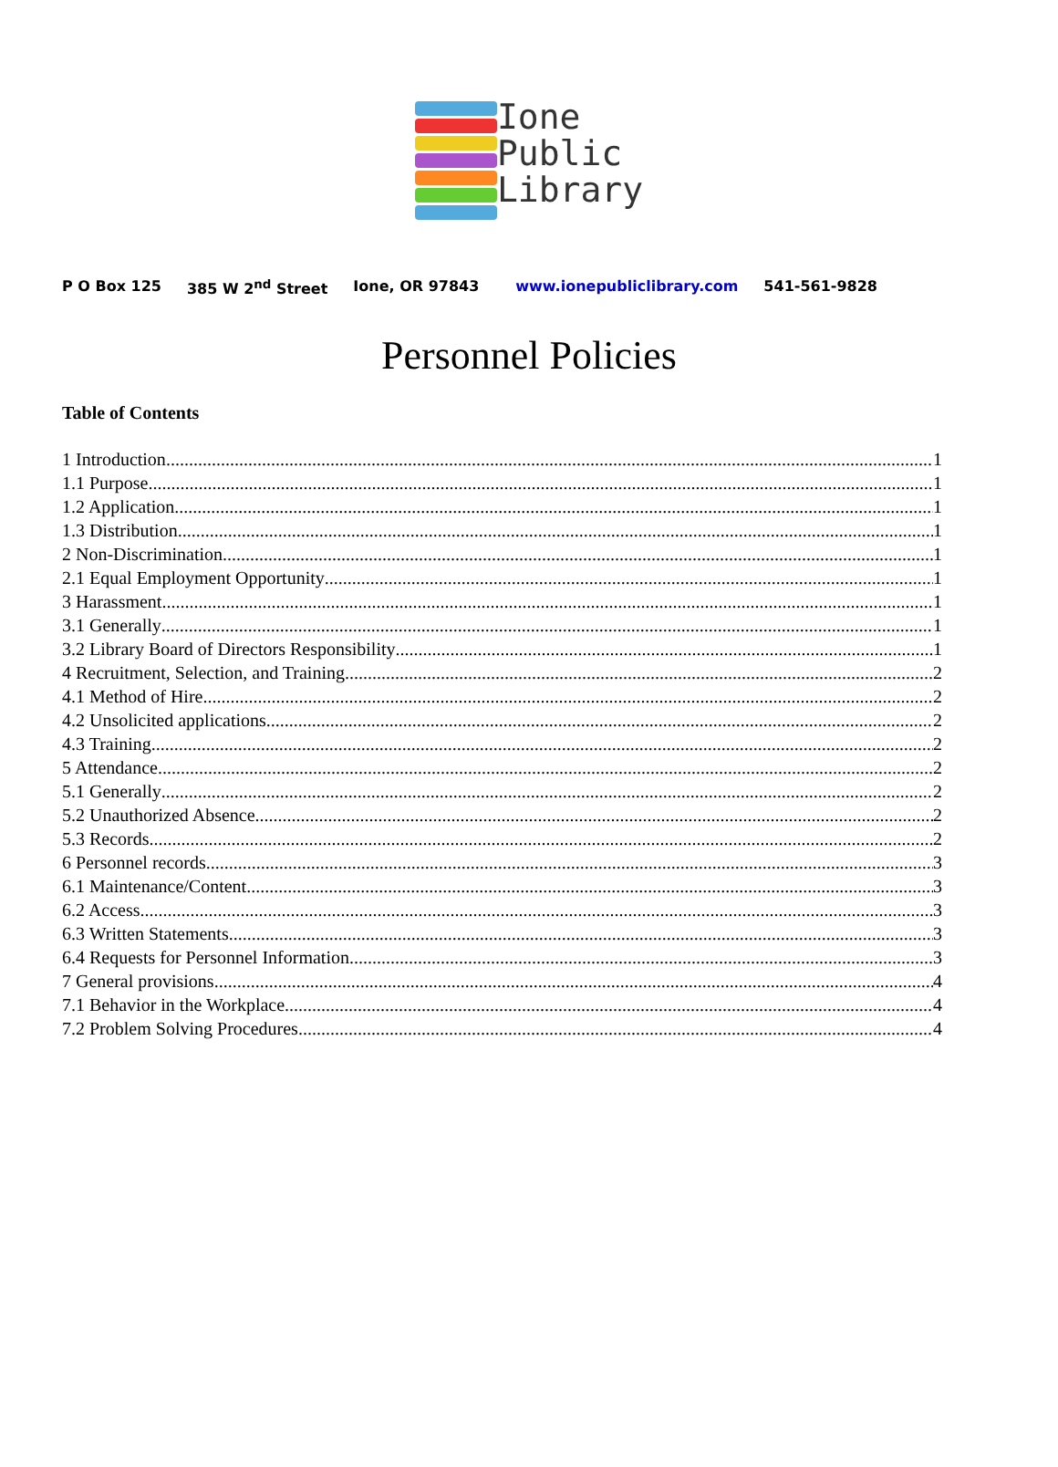Ione
Public
Library
P O Box 125 385 W 2<sup>nd</sup> Street Ione, OR 97843 www.ionepubliclibrary.com 541-561-9828
Personnel Policies
Table of Contents
1 Introduction 1
1.1 Purpose. 1
1.2 Application 1
1.3 Distribution 1
2 Non-Discrimination. 1
2.1 Equal Employment Opportunity 1
3 Harassment. 1
3.1 Generally 1
3.2 Library Board of Directors Responsibility 1
4 Recruitment, Selection, and Training 2
4.1 Method of Hire 2
4.2 Unsolicited applications 2
4.3 Training 2
5 Attendance 2
5.1 Generally 2
5.2 Unauthorized Absence. 2
5.3 Records 2
6 Personnel records 3
6.1 Maintenance/Content. 3
6.2 Access 3
6.3 Written Statements 3
6.4 Requests for Personnel Information 3
7 General provisions 4
7.1 Behavior in the Workplace 4
7.2 Problem Solving Procedures 4